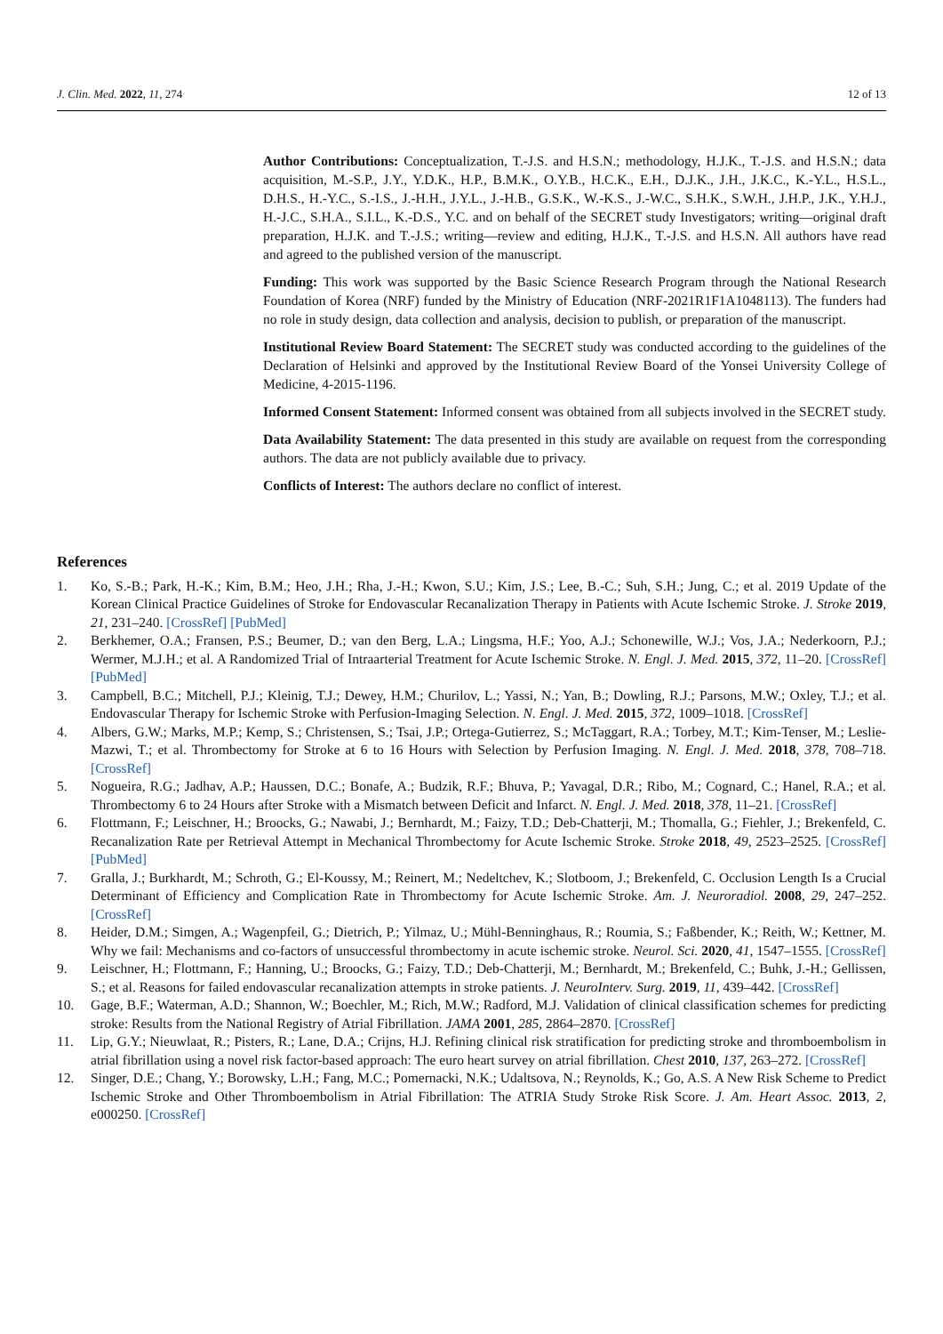J. Clin. Med. 2022, 11, 274 12 of 13
Author Contributions: Conceptualization, T.-J.S. and H.S.N.; methodology, H.J.K., T.-J.S. and H.S.N.; data acquisition, M.-S.P., J.Y., Y.D.K., H.P., B.M.K., O.Y.B., H.C.K., E.H., D.J.K., J.H., J.K.C., K.-Y.L., H.S.L., D.H.S., H.-Y.C., S.-I.S., J.-H.H., J.Y.L., J.-H.B., G.S.K., W.-K.S., J.-W.C., S.H.K., S.W.H., J.H.P., J.K., Y.H.J., H.-J.C., S.H.A., S.I.L., K.-D.S., Y.C. and on behalf of the SECRET study Investigators; writing—original draft preparation, H.J.K. and T.-J.S.; writing—review and editing, H.J.K., T.-J.S. and H.S.N. All authors have read and agreed to the published version of the manuscript.
Funding: This work was supported by the Basic Science Research Program through the National Research Foundation of Korea (NRF) funded by the Ministry of Education (NRF-2021R1F1A1048113). The funders had no role in study design, data collection and analysis, decision to publish, or preparation of the manuscript.
Institutional Review Board Statement: The SECRET study was conducted according to the guidelines of the Declaration of Helsinki and approved by the Institutional Review Board of the Yonsei University College of Medicine, 4-2015-1196.
Informed Consent Statement: Informed consent was obtained from all subjects involved in the SECRET study.
Data Availability Statement: The data presented in this study are available on request from the corresponding authors. The data are not publicly available due to privacy.
Conflicts of Interest: The authors declare no conflict of interest.
References
1. Ko, S.-B.; Park, H.-K.; Kim, B.M.; Heo, J.H.; Rha, J.-H.; Kwon, S.U.; Kim, J.S.; Lee, B.-C.; Suh, S.H.; Jung, C.; et al. 2019 Update of the Korean Clinical Practice Guidelines of Stroke for Endovascular Recanalization Therapy in Patients with Acute Ischemic Stroke. J. Stroke 2019, 21, 231–240. [CrossRef] [PubMed]
2. Berkhemer, O.A.; Fransen, P.S.; Beumer, D.; van den Berg, L.A.; Lingsma, H.F.; Yoo, A.J.; Schonewille, W.J.; Vos, J.A.; Nederkoorn, P.J.; Wermer, M.J.H.; et al. A Randomized Trial of Intraarterial Treatment for Acute Ischemic Stroke. N. Engl. J. Med. 2015, 372, 11–20. [CrossRef] [PubMed]
3. Campbell, B.C.; Mitchell, P.J.; Kleinig, T.J.; Dewey, H.M.; Churilov, L.; Yassi, N.; Yan, B.; Dowling, R.J.; Parsons, M.W.; Oxley, T.J.; et al. Endovascular Therapy for Ischemic Stroke with Perfusion-Imaging Selection. N. Engl. J. Med. 2015, 372, 1009–1018. [CrossRef]
4. Albers, G.W.; Marks, M.P.; Kemp, S.; Christensen, S.; Tsai, J.P.; Ortega-Gutierrez, S.; McTaggart, R.A.; Torbey, M.T.; Kim-Tenser, M.; Leslie-Mazwi, T.; et al. Thrombectomy for Stroke at 6 to 16 Hours with Selection by Perfusion Imaging. N. Engl. J. Med. 2018, 378, 708–718. [CrossRef]
5. Nogueira, R.G.; Jadhav, A.P.; Haussen, D.C.; Bonafe, A.; Budzik, R.F.; Bhuva, P.; Yavagal, D.R.; Ribo, M.; Cognard, C.; Hanel, R.A.; et al. Thrombectomy 6 to 24 Hours after Stroke with a Mismatch between Deficit and Infarct. N. Engl. J. Med. 2018, 378, 11–21. [CrossRef]
6. Flottmann, F.; Leischner, H.; Broocks, G.; Nawabi, J.; Bernhardt, M.; Faizy, T.D.; Deb-Chatterji, M.; Thomalla, G.; Fiehler, J.; Brekenfeld, C. Recanalization Rate per Retrieval Attempt in Mechanical Thrombectomy for Acute Ischemic Stroke. Stroke 2018, 49, 2523–2525. [CrossRef] [PubMed]
7. Gralla, J.; Burkhardt, M.; Schroth, G.; El-Koussy, M.; Reinert, M.; Nedeltchev, K.; Slotboom, J.; Brekenfeld, C. Occlusion Length Is a Crucial Determinant of Efficiency and Complication Rate in Thrombectomy for Acute Ischemic Stroke. Am. J. Neuroradiol. 2008, 29, 247–252. [CrossRef]
8. Heider, D.M.; Simgen, A.; Wagenpfeil, G.; Dietrich, P.; Yilmaz, U.; Mühl-Benninghaus, R.; Roumia, S.; Faßbender, K.; Reith, W.; Kettner, M. Why we fail: Mechanisms and co-factors of unsuccessful thrombectomy in acute ischemic stroke. Neurol. Sci. 2020, 41, 1547–1555. [CrossRef]
9. Leischner, H.; Flottmann, F.; Hanning, U.; Broocks, G.; Faizy, T.D.; Deb-Chatterji, M.; Bernhardt, M.; Brekenfeld, C.; Buhk, J.-H.; Gellissen, S.; et al. Reasons for failed endovascular recanalization attempts in stroke patients. J. NeuroInterv. Surg. 2019, 11, 439–442. [CrossRef]
10. Gage, B.F.; Waterman, A.D.; Shannon, W.; Boechler, M.; Rich, M.W.; Radford, M.J. Validation of clinical classification schemes for predicting stroke: Results from the National Registry of Atrial Fibrillation. JAMA 2001, 285, 2864–2870. [CrossRef]
11. Lip, G.Y.; Nieuwlaat, R.; Pisters, R.; Lane, D.A.; Crijns, H.J. Refining clinical risk stratification for predicting stroke and thromboembolism in atrial fibrillation using a novel risk factor-based approach: The euro heart survey on atrial fibrillation. Chest 2010, 137, 263–272. [CrossRef]
12. Singer, D.E.; Chang, Y.; Borowsky, L.H.; Fang, M.C.; Pomernacki, N.K.; Udaltsova, N.; Reynolds, K.; Go, A.S. A New Risk Scheme to Predict Ischemic Stroke and Other Thromboembolism in Atrial Fibrillation: The ATRIA Study Stroke Risk Score. J. Am. Heart Assoc. 2013, 2, e000250. [CrossRef]